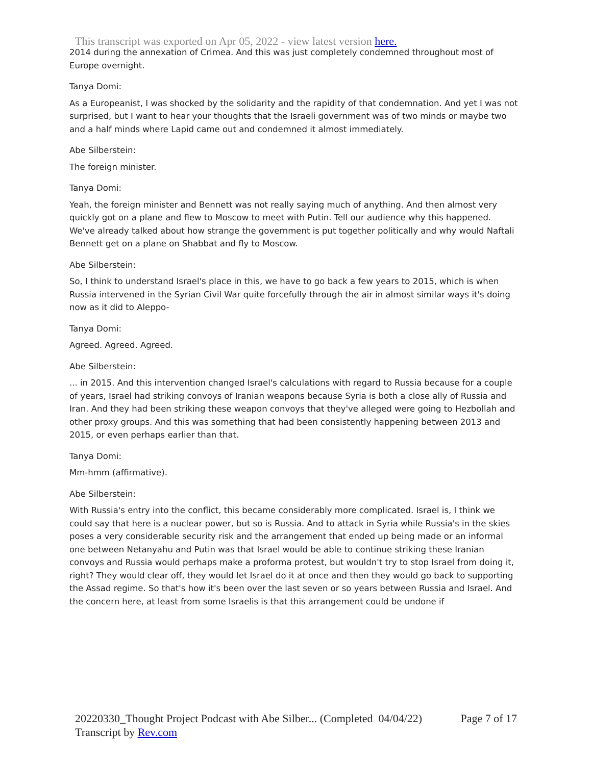This transcript was exported on Apr 05, 2022 - view latest version here.
2014 during the annexation of Crimea. And this was just completely condemned throughout most of Europe overnight.
Tanya Domi:
As a Europeanist, I was shocked by the solidarity and the rapidity of that condemnation. And yet I was not surprised, but I want to hear your thoughts that the Israeli government was of two minds or maybe two and a half minds where Lapid came out and condemned it almost immediately.
Abe Silberstein:
The foreign minister.
Tanya Domi:
Yeah, the foreign minister and Bennett was not really saying much of anything. And then almost very quickly got on a plane and flew to Moscow to meet with Putin. Tell our audience why this happened. We've already talked about how strange the government is put together politically and why would Naftali Bennett get on a plane on Shabbat and fly to Moscow.
Abe Silberstein:
So, I think to understand Israel's place in this, we have to go back a few years to 2015, which is when Russia intervened in the Syrian Civil War quite forcefully through the air in almost similar ways it's doing now as it did to Aleppo-
Tanya Domi:
Agreed. Agreed. Agreed.
Abe Silberstein:
... in 2015. And this intervention changed Israel's calculations with regard to Russia because for a couple of years, Israel had striking convoys of Iranian weapons because Syria is both a close ally of Russia and Iran. And they had been striking these weapon convoys that they've alleged were going to Hezbollah and other proxy groups. And this was something that had been consistently happening between 2013 and 2015, or even perhaps earlier than that.
Tanya Domi:
Mm-hmm (affirmative).
Abe Silberstein:
With Russia's entry into the conflict, this became considerably more complicated. Israel is, I think we could say that here is a nuclear power, but so is Russia. And to attack in Syria while Russia's in the skies poses a very considerable security risk and the arrangement that ended up being made or an informal one between Netanyahu and Putin was that Israel would be able to continue striking these Iranian convoys and Russia would perhaps make a proforma protest, but wouldn't try to stop Israel from doing it, right? They would clear off, they would let Israel do it at once and then they would go back to supporting the Assad regime. So that's how it's been over the last seven or so years between Russia and Israel. And the concern here, at least from some Israelis is that this arrangement could be undone if
Page 7 of 17 20220330_Thought Project Podcast with Abe Silber... (Completed 04/04/22)
Transcript by Rev.com